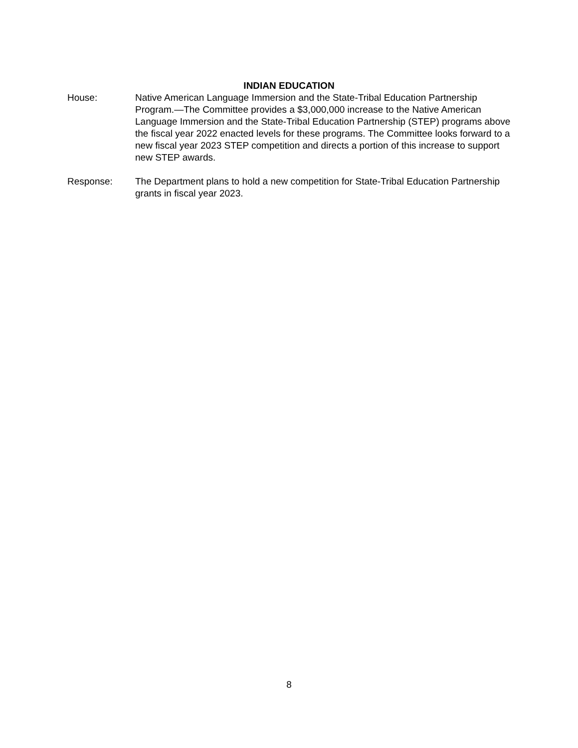INDIAN EDUCATION
House: Native American Language Immersion and the State-Tribal Education Partnership Program.—The Committee provides a $3,000,000 increase to the Native American Language Immersion and the State-Tribal Education Partnership (STEP) programs above the fiscal year 2022 enacted levels for these programs. The Committee looks forward to a new fiscal year 2023 STEP competition and directs a portion of this increase to support new STEP awards.
Response: The Department plans to hold a new competition for State-Tribal Education Partnership grants in fiscal year 2023.
8